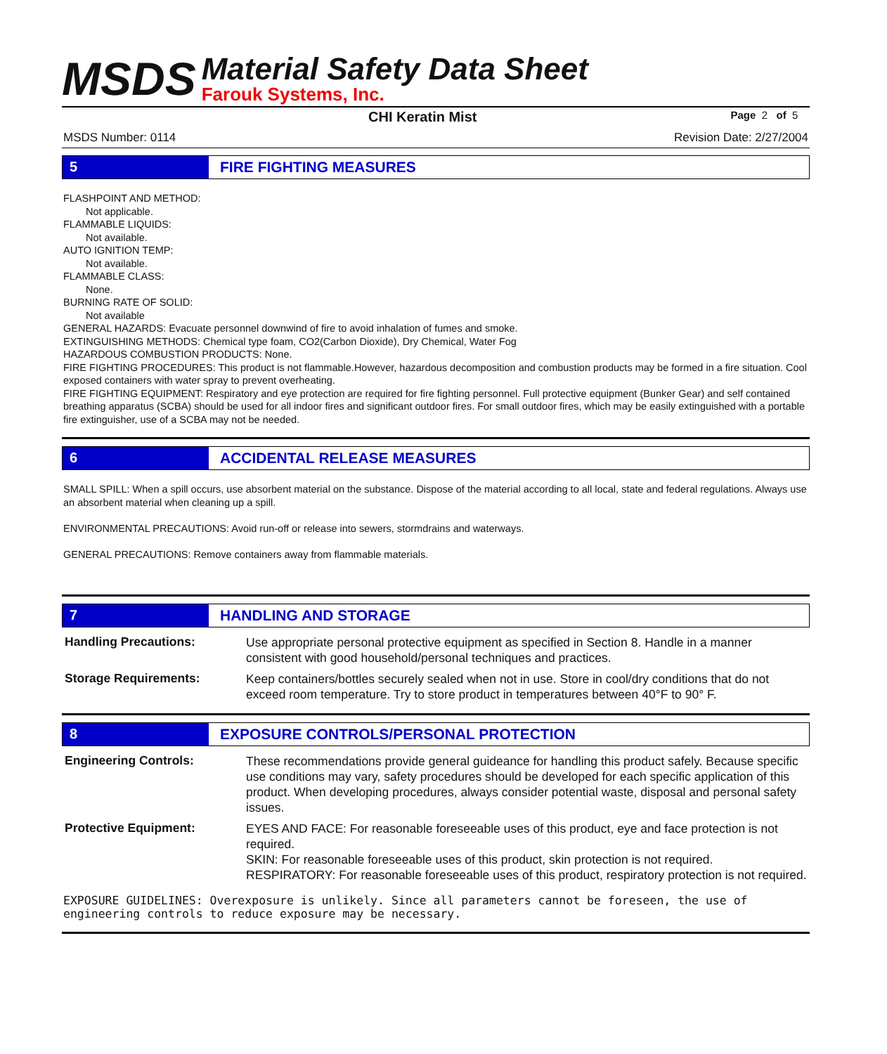MSDS
Material Safety Data Sheet
Farouk Systems, Inc.
CHI Keratin Mist Page 2 of 5
MSDS Number: 0114 Revision Date: 2/27/2004
5 FIRE FIGHTING MEASURES
FLASHPOINT AND METHOD:
Not applicable.
FLAMMABLE LIQUIDS:
Not available.
AUTO IGNITION TEMP:
Not available.
FLAMMABLE CLASS:
None.
BURNING RATE OF SOLID:
Not available
GENERAL HAZARDS: Evacuate personnel downwind of fire to avoid inhalation of fumes and smoke.
EXTINGUISHING METHODS: Chemical type foam, CO2(Carbon Dioxide), Dry Chemical, Water Fog
HAZARDOUS COMBUSTION PRODUCTS: None.
FIRE FIGHTING PROCEDURES: This product is not flammable.However, hazardous decomposition and combustion products may be formed in a fire situation. Cool exposed containers with water spray to prevent overheating.
FIRE FIGHTING EQUIPMENT: Respiratory and eye protection are required for fire fighting personnel. Full protective equipment (Bunker Gear) and self contained breathing apparatus (SCBA) should be used for all indoor fires and significant outdoor fires. For small outdoor fires, which may be easily extinguished with a portable fire extinguisher, use of a SCBA may not be needed.
6 ACCIDENTAL RELEASE MEASURES
SMALL SPILL: When a spill occurs, use absorbent material on the substance. Dispose of the material according to all local, state and federal regulations. Always use an absorbent material when cleaning up a spill.
ENVIRONMENTAL PRECAUTIONS: Avoid run-off or release into sewers, stormdrains and waterways.
GENERAL PRECAUTIONS: Remove containers away from flammable materials.
7 HANDLING AND STORAGE
| Handling Precautions: | Use appropriate personal protective equipment as specified in Section 8. Handle in a manner consistent with good household/personal techniques and practices. |
| Storage Requirements: | Keep containers/bottles securely sealed when not in use. Store in cool/dry conditions that do not exceed room temperature. Try to store product in temperatures between 40°F to 90° F. |
8 EXPOSURE CONTROLS/PERSONAL PROTECTION
| Engineering Controls: | These recommendations provide general guideance for handling this product safely. Because specific use conditions may vary, safety procedures should be developed for each specific application of this product. When developing procedures, always consider potential waste, disposal and personal safety issues. |
| Protective Equipment: | EYES AND FACE: For reasonable foreseeable uses of this product, eye and face protection is not required. SKIN: For reasonable foreseeable uses of this product, skin protection is not required. RESPIRATORY: For reasonable foreseeable uses of this product, respiratory protection is not required. |
EXPOSURE GUIDELINES: Overexposure is unlikely. Since all parameters cannot be foreseen, the use of engineering controls to reduce exposure may be necessary.